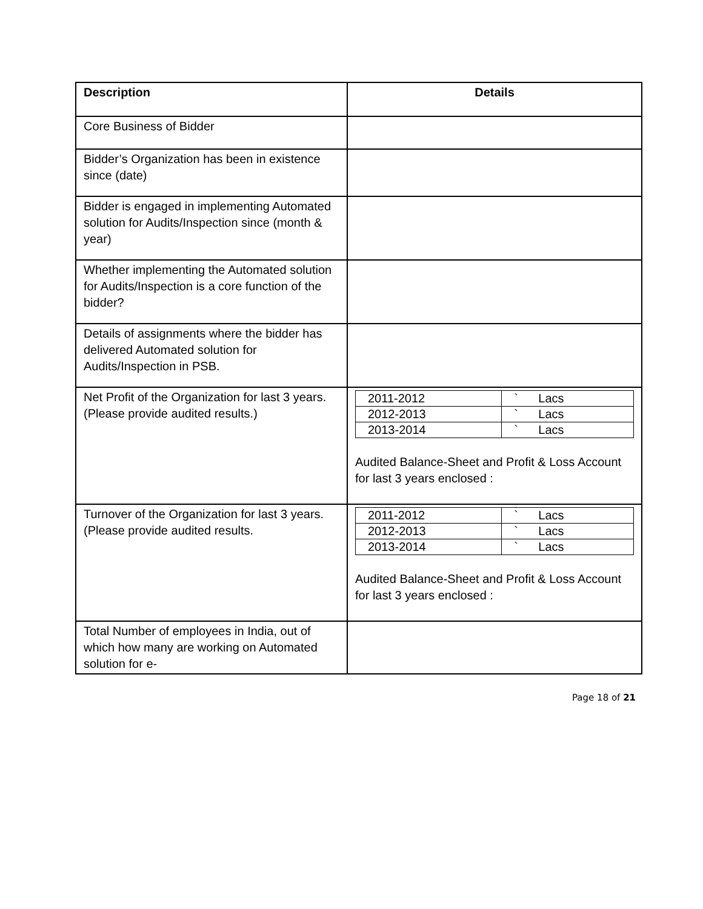| Description | Details |
| --- | --- |
| Core Business of Bidder | |
| Bidder’s Organization has been in existence since (date) | |
| Bidder is engaged in implementing Automated solution for Audits/Inspection since (month & year) | |
| Whether implementing the Automated solution for Audits/Inspection is a core function of the bidder? | |
| Details of assignments where the bidder has delivered Automated solution for Audits/Inspection in PSB. | |
| Net Profit of the Organization for last 3 years. (Please provide audited results.) | / 2011-2012 / ` Lacs / / 2012-2013 / ` Lacs / / 2013-2014 / ` Lacs / Audited Balance-Sheet and Profit & Loss Account for last 3 years enclosed : |
| Turnover of the Organization for last 3 years. (Please provide audited results. | / 2011-2012 / ` Lacs / / 2012-2013 / ` Lacs / / 2013-2014 / ` Lacs / Audited Balance-Sheet and Profit & Loss Account for last 3 years enclosed : |
| Total Number of employees in India, out of which how many are working on Automated solution for e- | |
Page 18 of 21